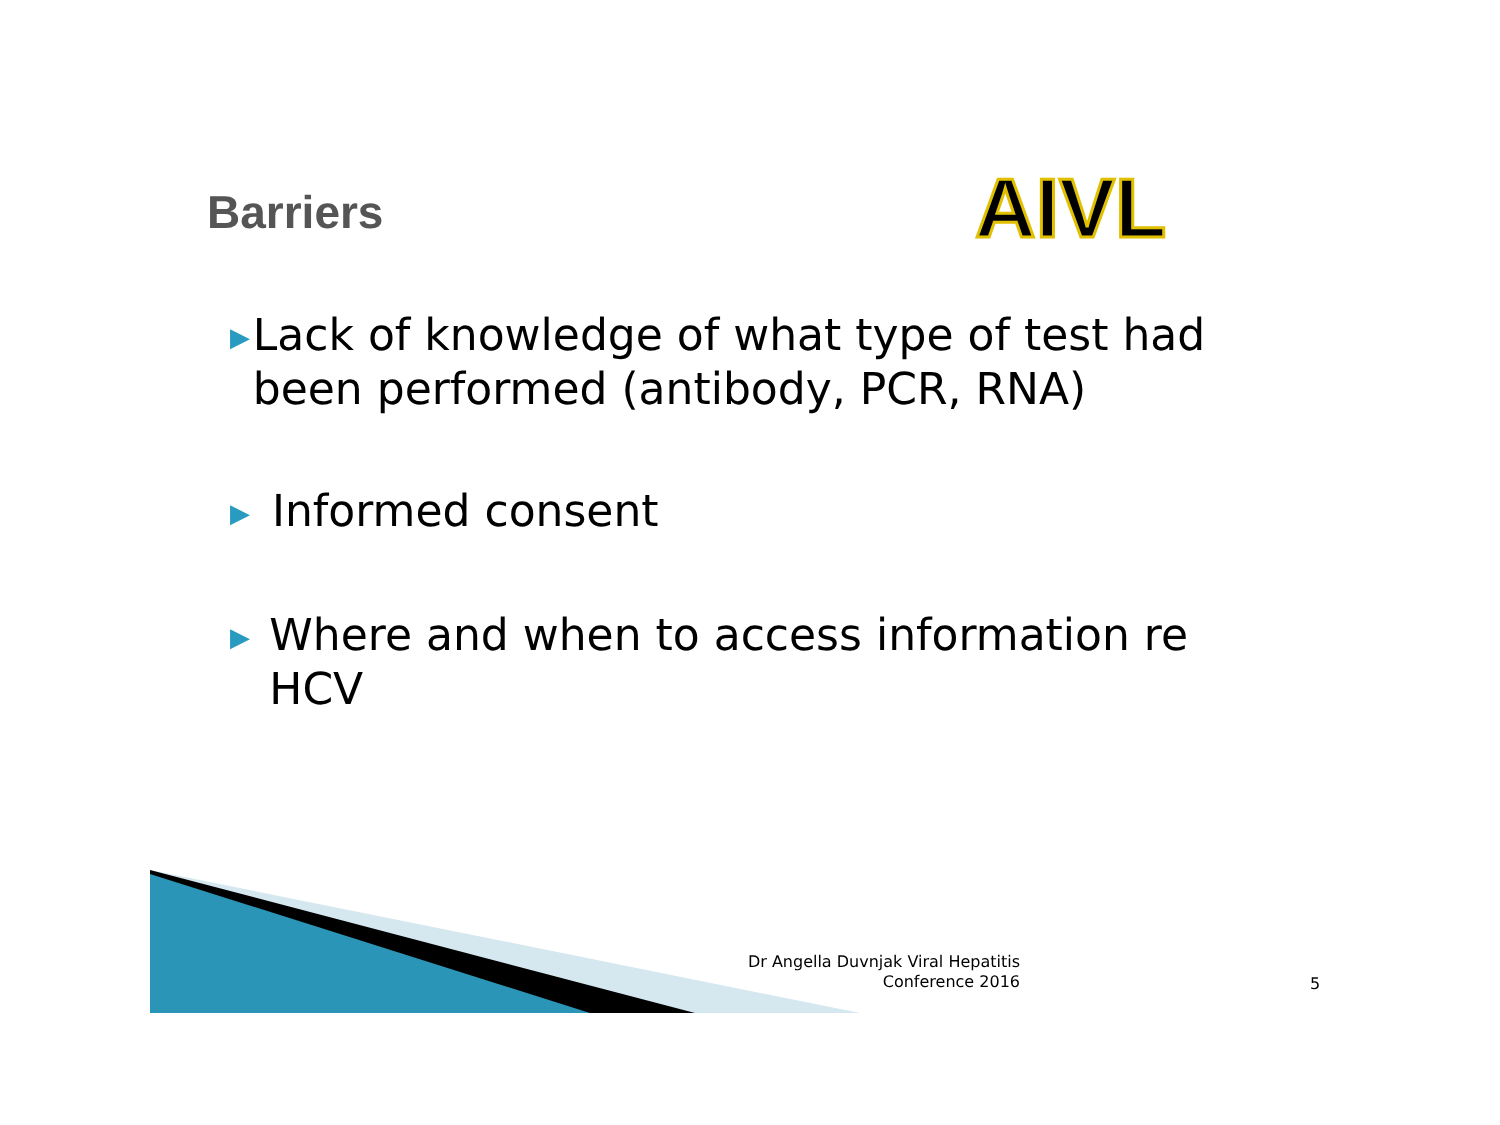Barriers AIVL
▶ Lack of knowledge of what type of test had been performed (antibody, PCR, RNA)
▶ Informed consent
▶ Where and when to access information re HCV
Dr Angella Duvnjak Viral Hepatitis Conference 2016
5